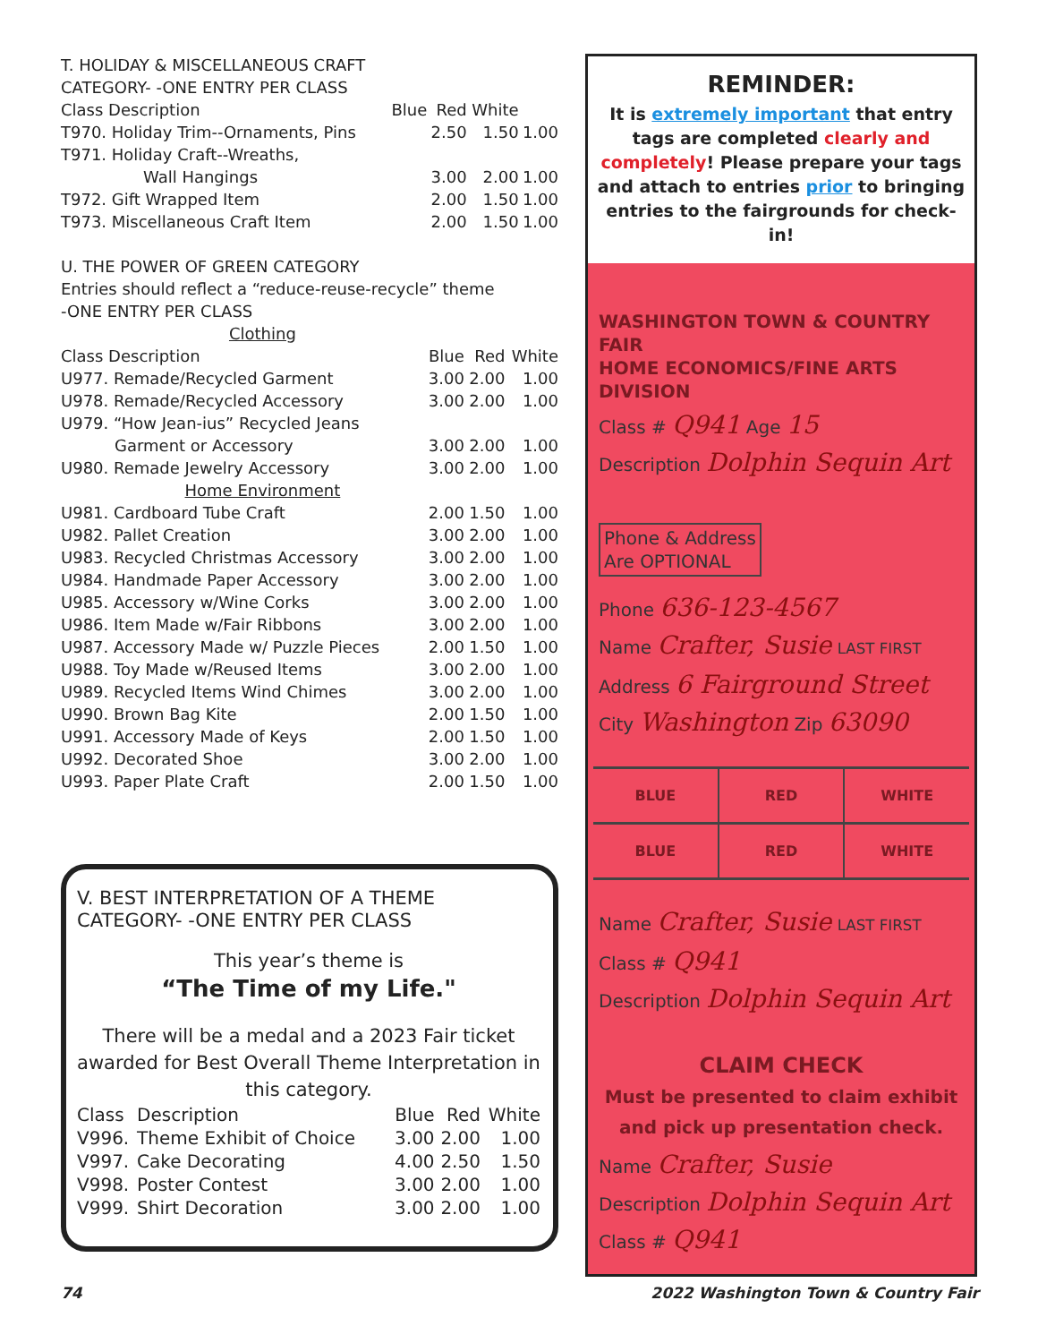T. HOLIDAY & MISCELLANEOUS CRAFT
CATEGORY- -ONE ENTRY PER CLASS
| Class Description | Blue | Red | White | |
| --- | --- | --- | --- | --- |
| T970. Holiday Trim--Ornaments, Pins | | 2.50 | 1.50 | 1.00 |
| T971. Holiday Craft--Wreaths, | | | | |
| Wall Hangings | | 3.00 | 2.00 | 1.00 |
| T972. Gift Wrapped Item | | 2.00 | 1.50 | 1.00 |
| T973. Miscellaneous Craft Item | | 2.00 | 1.50 | 1.00 |
U. THE POWER OF GREEN CATEGORY
Entries should reflect a “reduce-reuse-recycle” theme
-ONE ENTRY PER CLASS
| Clothing | | | |
| Class Description | Blue | Red | White |
| U977. Remade/Recycled Garment | 3.00 | 2.00 | 1.00 |
| U978. Remade/Recycled Accessory | 3.00 | 2.00 | 1.00 |
| U979. “How Jean-ius” Recycled Jeans | | | |
| Garment or Accessory | 3.00 | 2.00 | 1.00 |
| U980. Remade Jewelry Accessory | 3.00 | 2.00 | 1.00 |
| Home Environment | | | |
| U981. Cardboard Tube Craft | 2.00 | 1.50 | 1.00 |
| U982. Pallet Creation | 3.00 | 2.00 | 1.00 |
| U983. Recycled Christmas Accessory | 3.00 | 2.00 | 1.00 |
| U984. Handmade Paper Accessory | 3.00 | 2.00 | 1.00 |
| U985. Accessory w/Wine Corks | 3.00 | 2.00 | 1.00 |
| U986. Item Made w/Fair Ribbons | 3.00 | 2.00 | 1.00 |
| U987. Accessory Made w/ Puzzle Pieces | 2.00 | 1.50 | 1.00 |
| U988. Toy Made w/Reused Items | 3.00 | 2.00 | 1.00 |
| U989. Recycled Items Wind Chimes | 3.00 | 2.00 | 1.00 |
| U990. Brown Bag Kite | 2.00 | 1.50 | 1.00 |
| U991. Accessory Made of Keys | 2.00 | 1.50 | 1.00 |
| U992. Decorated Shoe | 3.00 | 2.00 | 1.00 |
| U993. Paper Plate Craft | 2.00 | 1.50 | 1.00 |
V. BEST INTERPRETATION OF A THEME
CATEGORY- -ONE ENTRY PER CLASS
This year’s theme is
“The Time of my Life."
There will be a medal and a 2023 Fair ticket awarded for Best Overall Theme Interpretation in this category.
| Class | Description | Blue | Red | White |
| --- | --- | --- | --- | --- |
| V996. | Theme Exhibit of Choice | 3.00 | 2.00 | 1.00 |
| V997. | Cake Decorating | 4.00 | 2.50 | 1.50 |
| V998. | Poster Contest | 3.00 | 2.00 | 1.00 |
| V999. | Shirt Decoration | 3.00 | 2.00 | 1.00 |
REMINDER:
It is extremely important that entry tags are completed clearly and completely! Please prepare your tags and attach to entries prior to bringing entries to the fairgrounds for check-in!
WASHINGTON TOWN & COUNTRY FAIR
HOME ECONOMICS/FINE ARTS DIVISION
Class # Q941 Age 15
Description Dolphin Sequin Art
Phone & Address
Are OPTIONAL
Phone 636-123-4567
Name Crafter, Susie LAST FIRST
Address 6 Fairground Street
City Washington Zip 63090
BLUE RED WHITE
BLUE RED WHITE
Name Crafter, Susie LAST FIRST
Class # Q941
Description Dolphin Sequin Art
CLAIM CHECK
Must be presented to claim exhibit
and pick up presentation check.
Name Crafter, Susie
Description Dolphin Sequin Art
Class # Q941
74 2022 Washington Town & Country Fair